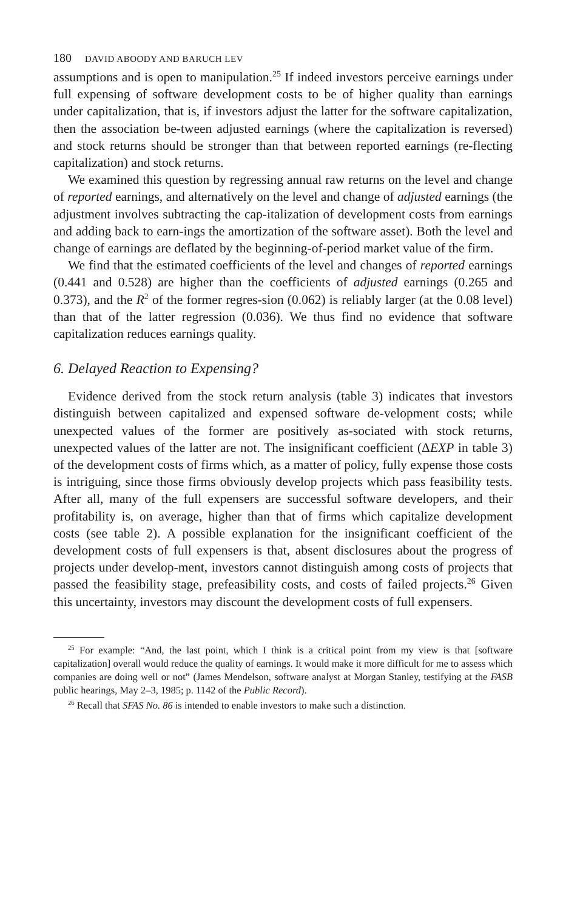180 DAVID ABOODY AND BARUCH LEV
assumptions and is open to manipulation.<sup>25</sup> If indeed investors perceive earnings under full expensing of software development costs to be of higher quality than earnings under capitalization, that is, if investors adjust the latter for the software capitalization, then the association be-tween adjusted earnings (where the capitalization is reversed) and stock returns should be stronger than that between reported earnings (re-flecting capitalization) and stock returns.
We examined this question by regressing annual raw returns on the level and change of reported earnings, and alternatively on the level and change of adjusted earnings (the adjustment involves subtracting the cap-italization of development costs from earnings and adding back to earn-ings the amortization of the software asset). Both the level and change of earnings are deflated by the beginning-of-period market value of the firm.
We find that the estimated coefficients of the level and changes of reported earnings (0.441 and 0.528) are higher than the coefficients of adjusted earnings (0.265 and 0.373), and the R<sup>2</sup> of the former regres-sion (0.062) is reliably larger (at the 0.08 level) than that of the latter regression (0.036). We thus find no evidence that software capitalization reduces earnings quality.
6. Delayed Reaction to Expensing?
Evidence derived from the stock return analysis (table 3) indicates that investors distinguish between capitalized and expensed software de-velopment costs; while unexpected values of the former are positively as-sociated with stock returns, unexpected values of the latter are not. The insignificant coefficient (ΔEXP in table 3) of the development costs of firms which, as a matter of policy, fully expense those costs is intriguing, since those firms obviously develop projects which pass feasibility tests. After all, many of the full expensers are successful software developers, and their profitability is, on average, higher than that of firms which capitalize development costs (see table 2). A possible explanation for the insignificant coefficient of the development costs of full expensers is that, absent disclosures about the progress of projects under develop-ment, investors cannot distinguish among costs of projects that passed the feasibility stage, prefeasibility costs, and costs of failed projects.<sup>26</sup> Given this uncertainty, investors may discount the development costs of full expensers.
<sup>25</sup> For example: “And, the last point, which I think is a critical point from my view is that [software capitalization] overall would reduce the quality of earnings. It would make it more difficult for me to assess which companies are doing well or not” (James Mendelson, software analyst at Morgan Stanley, testifying at the FASB public hearings, May 2–3, 1985; p. 1142 of the Public Record).
<sup>26</sup> Recall that SFAS No. 86 is intended to enable investors to make such a distinction.